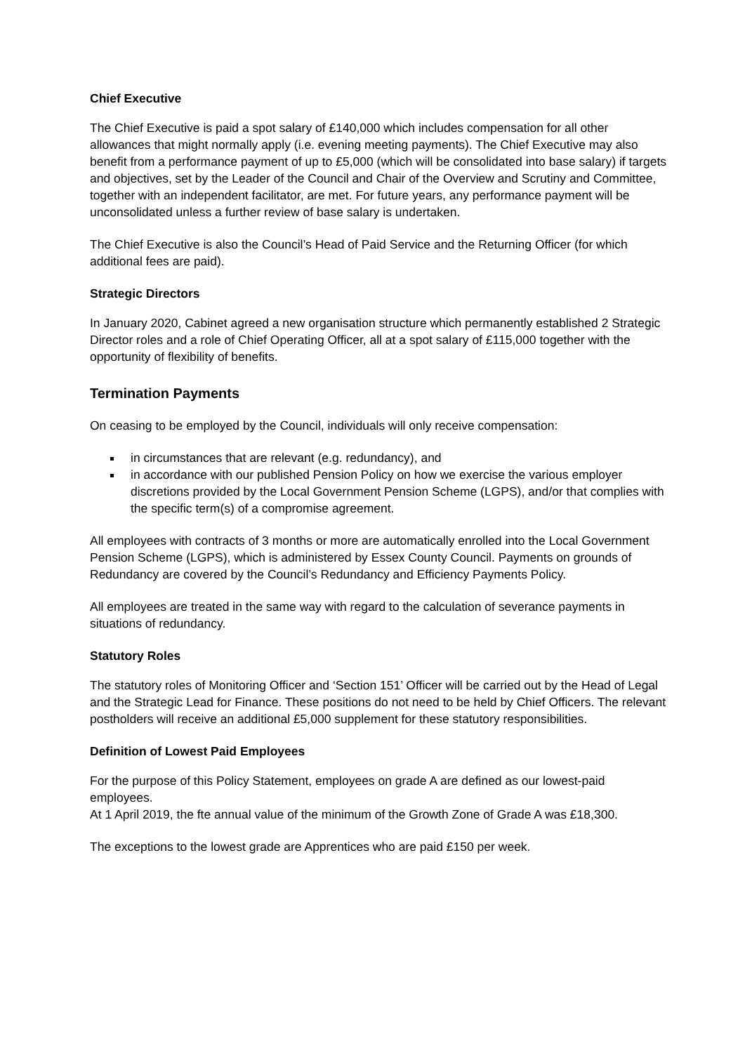Chief Executive
The Chief Executive is paid a spot salary of £140,000 which includes compensation for all other allowances that might normally apply (i.e. evening meeting payments). The Chief Executive may also benefit from a performance payment of up to £5,000 (which will be consolidated into base salary) if targets and objectives, set by the Leader of the Council and Chair of the Overview and Scrutiny and Committee, together with an independent facilitator, are met. For future years, any performance payment will be unconsolidated unless a further review of base salary is undertaken.
The Chief Executive is also the Council’s Head of Paid Service and the Returning Officer (for which additional fees are paid).
Strategic Directors
In January 2020, Cabinet agreed a new organisation structure which permanently established 2 Strategic Director roles and a role of Chief Operating Officer, all at a spot salary of £115,000 together with the opportunity of flexibility of benefits.
Termination Payments
On ceasing to be employed by the Council, individuals will only receive compensation:
in circumstances that are relevant (e.g. redundancy), and
in accordance with our published Pension Policy on how we exercise the various employer discretions provided by the Local Government Pension Scheme (LGPS), and/or that complies with the specific term(s) of a compromise agreement.
All employees with contracts of 3 months or more are automatically enrolled into the Local Government Pension Scheme (LGPS), which is administered by Essex County Council. Payments on grounds of Redundancy are covered by the Council’s Redundancy and Efficiency Payments Policy.
All employees are treated in the same way with regard to the calculation of severance payments in situations of redundancy.
Statutory Roles
The statutory roles of Monitoring Officer and ‘Section 151’ Officer will be carried out by the Head of Legal and the Strategic Lead for Finance. These positions do not need to be held by Chief Officers. The relevant postholders will receive an additional £5,000 supplement for these statutory responsibilities.
Definition of Lowest Paid Employees
For the purpose of this Policy Statement, employees on grade A are defined as our lowest-paid employees.
At 1 April 2019, the fte annual value of the minimum of the Growth Zone of Grade A was £18,300.
The exceptions to the lowest grade are Apprentices who are paid £150 per week.